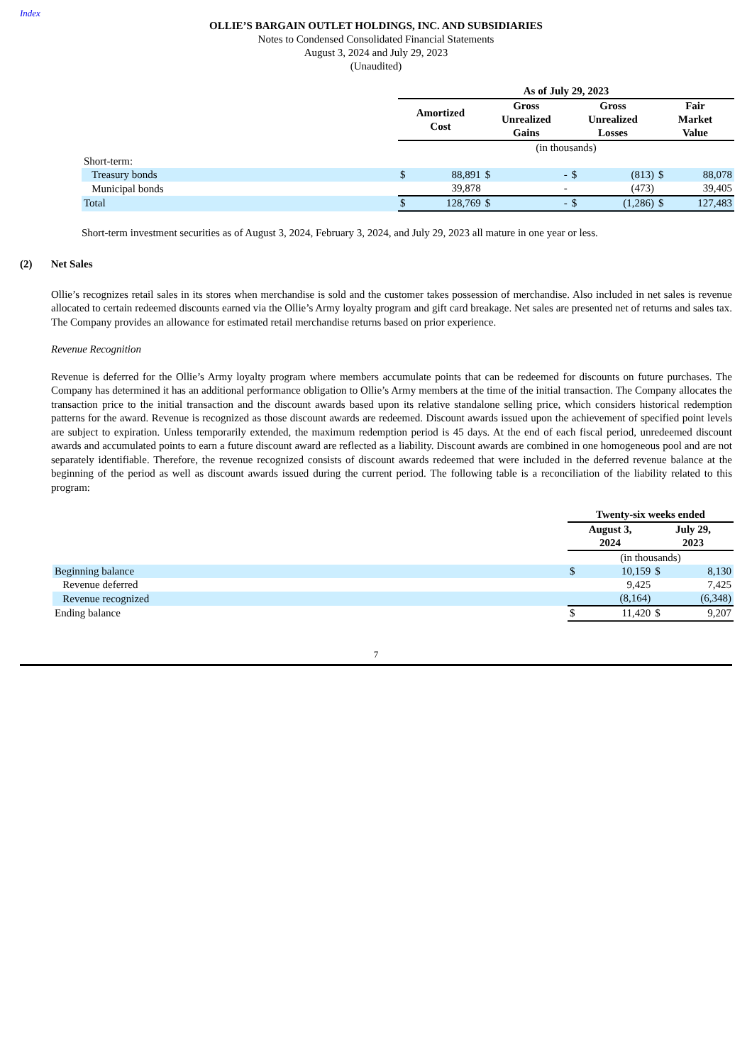Index
OLLIE’S BARGAIN OUTLET HOLDINGS, INC. AND SUBSIDIARIES
Notes to Condensed Consolidated Financial Statements
August 3, 2024 and July 29, 2023
(Unaudited)
| | As of July 29, 2023 | | | | | | | |
| | Amortized Cost | | Gross Unrealized Gains | | Gross Unrealized Losses | | Fair Market Value | |
| | (in thousands) | | | | | | | |
| Short-term: | | | | | | | | |
| Treasury bonds | $ | 88,891 | $ | - | $ | (813) | $ | 88,078 |
| Municipal bonds | | 39,878 | | - | | (473) | | 39,405 |
| Total | $ | 128,769 | $ | - | $ | (1,286) | $ | 127,483 |
Short-term investment securities as of August 3, 2024, February 3, 2024, and July 29, 2023 all mature in one year or less.
(2) Net Sales
Ollie’s recognizes retail sales in its stores when merchandise is sold and the customer takes possession of merchandise. Also included in net sales is revenue allocated to certain redeemed discounts earned via the Ollie’s Army loyalty program and gift card breakage. Net sales are presented net of returns and sales tax. The Company provides an allowance for estimated retail merchandise returns based on prior experience.
Revenue Recognition
Revenue is deferred for the Ollie’s Army loyalty program where members accumulate points that can be redeemed for discounts on future purchases. The Company has determined it has an additional performance obligation to Ollie’s Army members at the time of the initial transaction. The Company allocates the transaction price to the initial transaction and the discount awards based upon its relative standalone selling price, which considers historical redemption patterns for the award. Revenue is recognized as those discount awards are redeemed. Discount awards issued upon the achievement of specified point levels are subject to expiration. Unless temporarily extended, the maximum redemption period is 45 days. At the end of each fiscal period, unredeemed discount awards and accumulated points to earn a future discount award are reflected as a liability. Discount awards are combined in one homogeneous pool and are not separately identifiable. Therefore, the revenue recognized consists of discount awards redeemed that were included in the deferred revenue balance at the beginning of the period as well as discount awards issued during the current period. The following table is a reconciliation of the liability related to this program:
| | Twenty-six weeks ended | | | |
| | August 3, 2024 | | July 29, 2023 | |
| | (in thousands) | | | |
| Beginning balance | $ | 10,159 | $ | 8,130 |
| Revenue deferred | | 9,425 | | 7,425 |
| Revenue recognized | | (8,164) | | (6,348) |
| Ending balance | $ | 11,420 | $ | 9,207 |
7